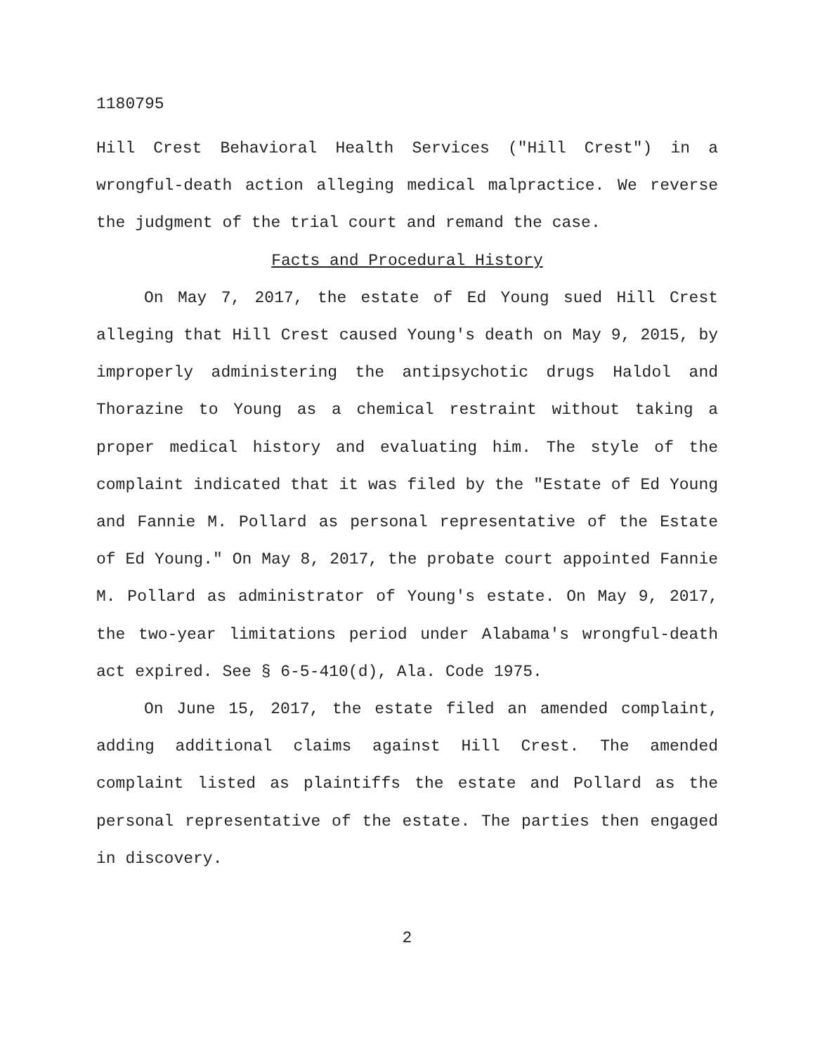1180795
Hill Crest Behavioral Health Services ("Hill Crest") in a wrongful-death action alleging medical malpractice. We reverse the judgment of the trial court and remand the case.
Facts and Procedural History
On May 7, 2017, the estate of Ed Young sued Hill Crest alleging that Hill Crest caused Young's death on May 9, 2015, by improperly administering the antipsychotic drugs Haldol and Thorazine to Young as a chemical restraint without taking a proper medical history and evaluating him. The style of the complaint indicated that it was filed by the "Estate of Ed Young and Fannie M. Pollard as personal representative of the Estate of Ed Young." On May 8, 2017, the probate court appointed Fannie M. Pollard as administrator of Young's estate. On May 9, 2017, the two-year limitations period under Alabama's wrongful-death act expired. See § 6-5-410(d), Ala. Code 1975.
On June 15, 2017, the estate filed an amended complaint, adding additional claims against Hill Crest. The amended complaint listed as plaintiffs the estate and Pollard as the personal representative of the estate. The parties then engaged in discovery.
2